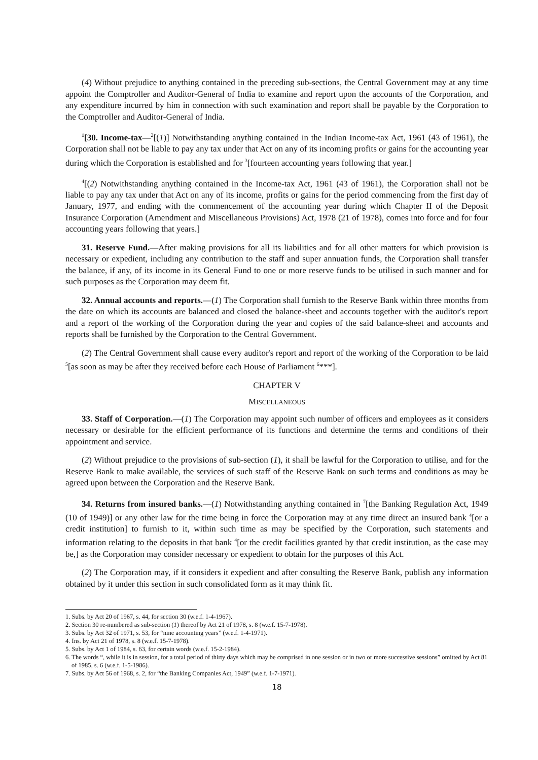(4) Without prejudice to anything contained in the preceding sub-sections, the Central Government may at any time appoint the Comptroller and Auditor-General of India to examine and report upon the accounts of the Corporation, and any expenditure incurred by him in connection with such examination and report shall be payable by the Corporation to the Comptroller and Auditor-General of India.
<sup>1</sup> [30. Income-tax—<sup>2</sup>[(1)] Notwithstanding anything contained in the Indian Income-tax Act, 1961 (43 of 1961), the Corporation shall not be liable to pay any tax under that Act on any of its incoming profits or gains for the accounting year during which the Corporation is established and for <sup>3</sup>[fourteen accounting years following that year.]
<sup>4</sup> [(2) Notwithstanding anything contained in the Income-tax Act, 1961 (43 of 1961), the Corporation shall not be liable to pay any tax under that Act on any of its income, profits or gains for the period commencing from the first day of January, 1977, and ending with the commencement of the accounting year during which Chapter II of the Deposit Insurance Corporation (Amendment and Miscellaneous Provisions) Act, 1978 (21 of 1978), comes into force and for four accounting years following that years.]
31. Reserve Fund.—After making provisions for all its liabilities and for all other matters for which provision is necessary or expedient, including any contribution to the staff and super annuation funds, the Corporation shall transfer the balance, if any, of its income in its General Fund to one or more reserve funds to be utilised in such manner and for such purposes as the Corporation may deem fit.
32. Annual accounts and reports.—(1) The Corporation shall furnish to the Reserve Bank within three months from the date on which its accounts are balanced and closed the balance-sheet and accounts together with the auditor's report and a report of the working of the Corporation during the year and copies of the said balance-sheet and accounts and reports shall be furnished by the Corporation to the Central Government.
(2) The Central Government shall cause every auditor's report and report of the working of the Corporation to be laid <sup>5</sup>[as soon as may be after they received before each House of Parliament <sup>6</sup>***].
CHAPTER V
MISCELLANEOUS
33. Staff of Corporation.—(1) The Corporation may appoint such number of officers and employees as it considers necessary or desirable for the efficient performance of its functions and determine the terms and conditions of their appointment and service.
(2) Without prejudice to the provisions of sub-section (1), it shall be lawful for the Corporation to utilise, and for the Reserve Bank to make available, the services of such staff of the Reserve Bank on such terms and conditions as may be agreed upon between the Corporation and the Reserve Bank.
34. Returns from insured banks.—(1) Notwithstanding anything contained in <sup>7</sup>[the Banking Regulation Act, 1949 (10 of 1949)] or any other law for the time being in force the Corporation may at any time direct an insured bank <sup>4</sup>[or a credit institution] to furnish to it, within such time as may be specified by the Corporation, such statements and information relating to the deposits in that bank <sup>4</sup>[or the credit facilities granted by that credit institution, as the case may be,] as the Corporation may consider necessary or expedient to obtain for the purposes of this Act.
(2) The Corporation may, if it considers it expedient and after consulting the Reserve Bank, publish any information obtained by it under this section in such consolidated form as it may think fit.
1. Subs. by Act 20 of 1967, s. 44, for section 30 (w.e.f. 1-4-1967).
2. Section 30 re-numbered as sub-section (1) thereof by Act 21 of 1978, s. 8 (w.e.f. 15-7-1978).
3. Subs. by Act 32 of 1971, s. 53, for “nine accounting years” (w.e.f. 1-4-1971).
4. Ins. by Act 21 of 1978, s. 8 (w.e.f. 15-7-1978).
5. Subs. by Act 1 of 1984, s. 63, for certain words (w.e.f. 15-2-1984).
6. The words “, while it is in session, for a total period of thirty days which may be comprised in one session or in two or more successive sessions” omitted by Act 81 of 1985, s. 6 (w.e.f. 1-5-1986).
7. Subs. by Act 56 of 1968, s. 2, for “the Banking Companies Act, 1949” (w.e.f. 1-7-1971).
18